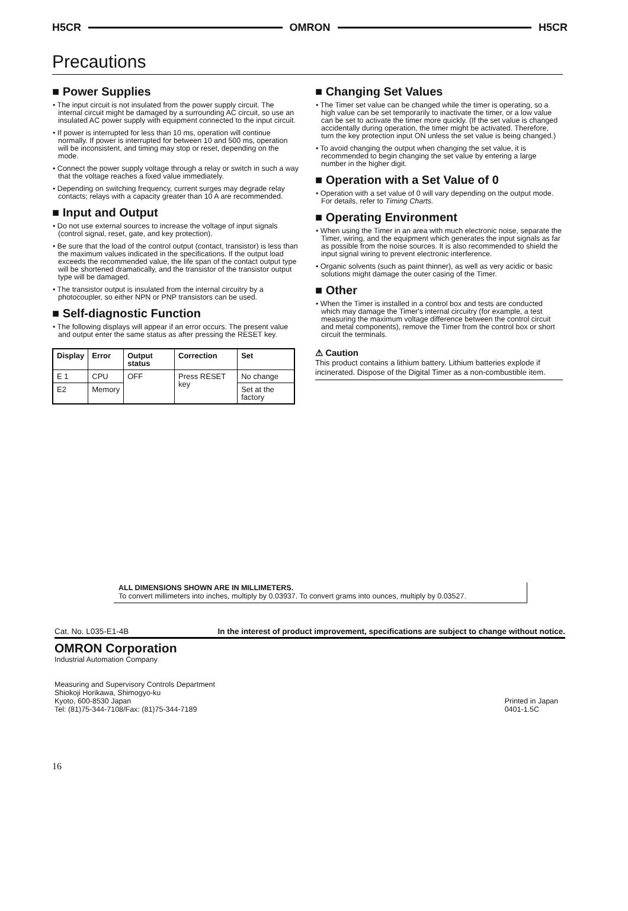H5CR OMRON H5CR
Precautions
■ Power Supplies
• The input circuit is not insulated from the power supply circuit. The internal circuit might be damaged by a surrounding AC circuit, so use an insulated AC power supply with equipment connected to the input circuit.
• If power is interrupted for less than 10 ms, operation will continue normally. If power is interrupted for between 10 and 500 ms, operation will be inconsistent, and timing may stop or reset, depending on the mode.
• Connect the power supply voltage through a relay or switch in such a way that the voltage reaches a fixed value immediately.
• Depending on switching frequency, current surges may degrade relay contacts; relays with a capacity greater than 10 A are recommended.
■ Input and Output
• Do not use external sources to increase the voltage of input signals (control signal, reset, gate, and key protection).
• Be sure that the load of the control output (contact, transistor) is less than the maximum values indicated in the specifications. If the output load exceeds the recommended value, the life span of the contact output type will be shortened dramatically, and the transistor of the transistor output type will be damaged.
• The transistor output is insulated from the internal circuitry by a photocoupler, so either NPN or PNP transistors can be used.
■ Self-diagnostic Function
• The following displays will appear if an error occurs. The present value and output enter the same status as after pressing the RESET key.
| Display | Error | Output status | Correction | Set |
| --- | --- | --- | --- | --- |
| E 1 | CPU | OFF | Press RESET key | No change |
| E2 | Memory | | | Set at the factory |
■ Changing Set Values
• The Timer set value can be changed while the timer is operating, so a high value can be set temporarily to inactivate the timer, or a low value can be set to activate the timer more quickly. (If the set value is changed accidentally during operation, the timer might be activated. Therefore, turn the key protection input ON unless the set value is being changed.)
• To avoid changing the output when changing the set value, it is recommended to begin changing the set value by entering a large number in the higher digit.
■ Operation with a Set Value of 0
• Operation with a set value of 0 will vary depending on the output mode. For details, refer to Timing Charts.
■ Operating Environment
• When using the Timer in an area with much electronic noise, separate the Timer, wiring, and the equipment which generates the input signals as far as possible from the noise sources. It is also recommended to shield the input signal wiring to prevent electronic interference.
• Organic solvents (such as paint thinner), as well as very acidic or basic solutions might damage the outer casing of the Timer.
■ Other
• When the Timer is installed in a control box and tests are conducted which may damage the Timer's internal circuitry (for example, a test measuring the maximum voltage difference between the control circuit and metal components), remove the Timer from the control box or short circuit the terminals.
⚠ Caution
This product contains a lithium battery. Lithium batteries explode if incinerated. Dispose of the Digital Timer as a non-combustible item.
ALL DIMENSIONS SHOWN ARE IN MILLIMETERS.
To convert millimeters into inches, multiply by 0.03937. To convert grams into ounces, multiply by 0.03527.
Cat. No. L035-E1-4B In the interest of product improvement, specifications are subject to change without notice.
OMRON Corporation
Industrial Automation Company
Measuring and Supervisory Controls Department
Shiokoji Horikawa, Shimogyo-ku
Kyoto, 600-8530 Japan
Tel: (81)75-344-7108/Fax: (81)75-344-7189
Printed in Japan
0401-1.5C
16